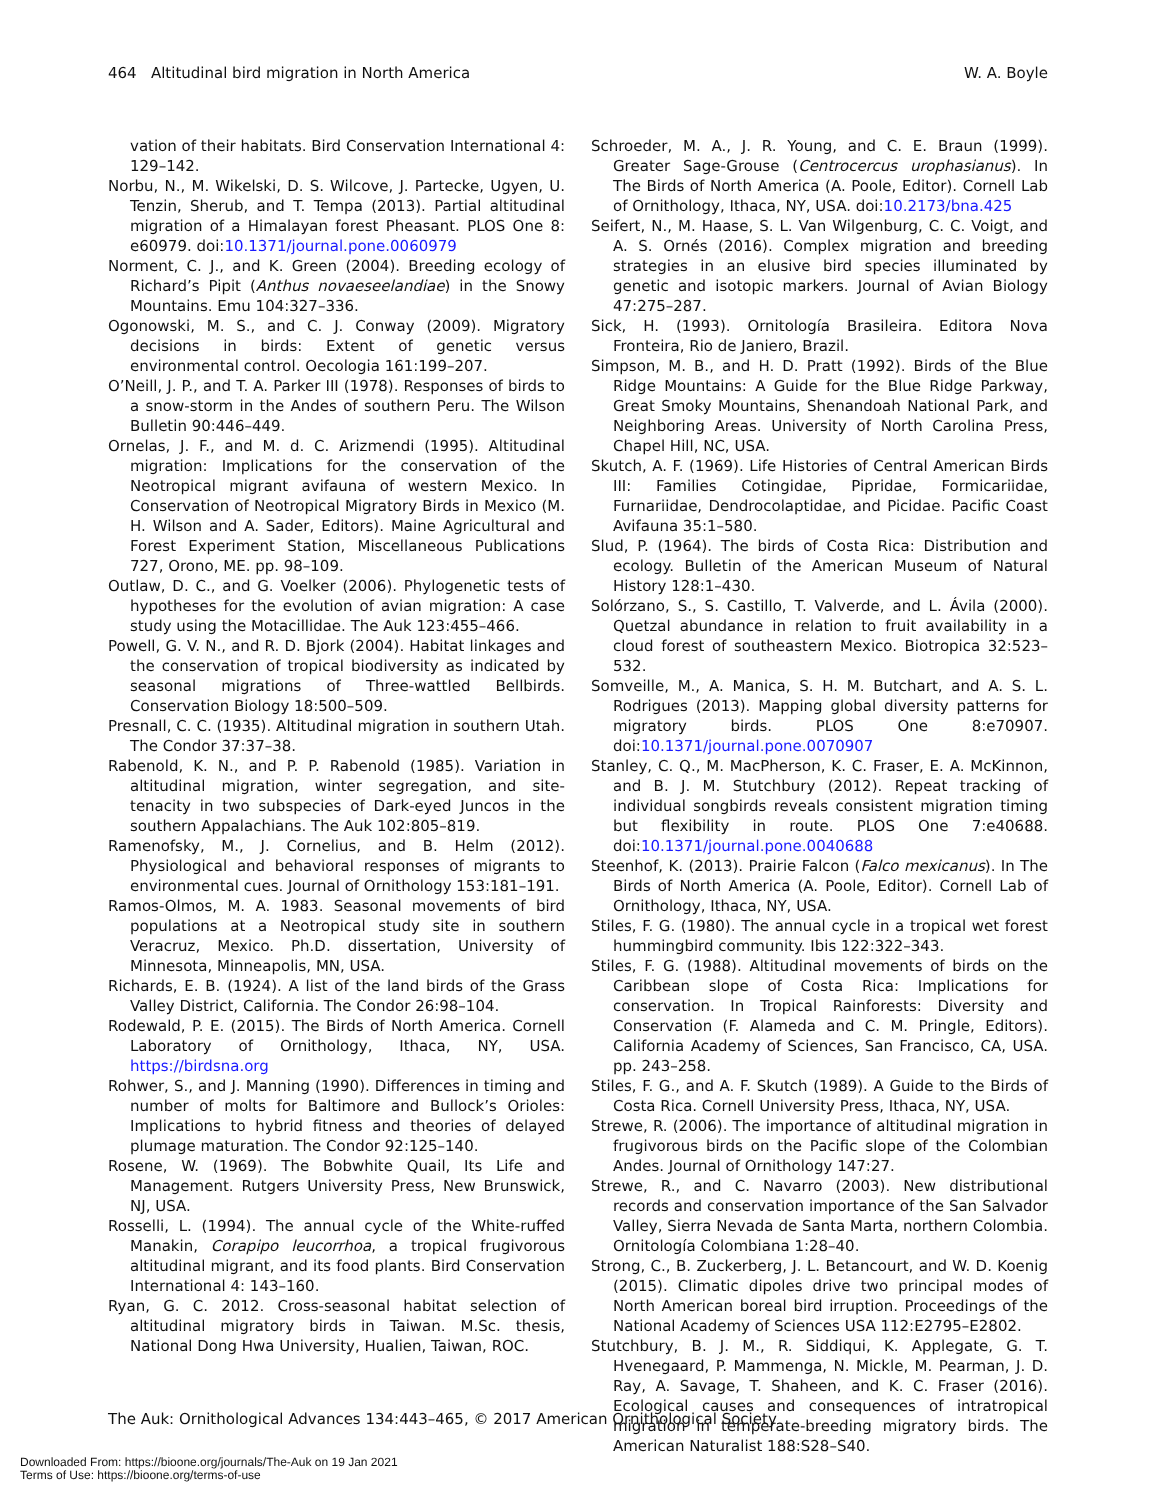464 Altitudinal bird migration in North America W. A. Boyle
vation of their habitats. Bird Conservation International 4: 129–142.
Norbu, N., M. Wikelski, D. S. Wilcove, J. Partecke, Ugyen, U. Tenzin, Sherub, and T. Tempa (2013). Partial altitudinal migration of a Himalayan forest Pheasant. PLOS One 8: e60979. doi:10.1371/journal.pone.0060979
Norment, C. J., and K. Green (2004). Breeding ecology of Richard’s Pipit (Anthus novaeseelandiae) in the Snowy Mountains. Emu 104:327–336.
Ogonowski, M. S., and C. J. Conway (2009). Migratory decisions in birds: Extent of genetic versus environmental control. Oecologia 161:199–207.
O’Neill, J. P., and T. A. Parker III (1978). Responses of birds to a snow-storm in the Andes of southern Peru. The Wilson Bulletin 90:446–449.
Ornelas, J. F., and M. d. C. Arizmendi (1995). Altitudinal migration: Implications for the conservation of the Neotropical migrant avifauna of western Mexico. In Conservation of Neotropical Migratory Birds in Mexico (M. H. Wilson and A. Sader, Editors). Maine Agricultural and Forest Experiment Station, Miscellaneous Publications 727, Orono, ME. pp. 98–109.
Outlaw, D. C., and G. Voelker (2006). Phylogenetic tests of hypotheses for the evolution of avian migration: A case study using the Motacillidae. The Auk 123:455–466.
Powell, G. V. N., and R. D. Bjork (2004). Habitat linkages and the conservation of tropical biodiversity as indicated by seasonal migrations of Three-wattled Bellbirds. Conservation Biology 18:500–509.
Presnall, C. C. (1935). Altitudinal migration in southern Utah. The Condor 37:37–38.
Rabenold, K. N., and P. P. Rabenold (1985). Variation in altitudinal migration, winter segregation, and site-tenacity in two subspecies of Dark-eyed Juncos in the southern Appalachians. The Auk 102:805–819.
Ramenofsky, M., J. Cornelius, and B. Helm (2012). Physiological and behavioral responses of migrants to environmental cues. Journal of Ornithology 153:181–191.
Ramos-Olmos, M. A. 1983. Seasonal movements of bird populations at a Neotropical study site in southern Veracruz, Mexico. Ph.D. dissertation, University of Minnesota, Minneapolis, MN, USA.
Richards, E. B. (1924). A list of the land birds of the Grass Valley District, California. The Condor 26:98–104.
Rodewald, P. E. (2015). The Birds of North America. Cornell Laboratory of Ornithology, Ithaca, NY, USA. https://birdsna.org
Rohwer, S., and J. Manning (1990). Differences in timing and number of molts for Baltimore and Bullock’s Orioles: Implications to hybrid fitness and theories of delayed plumage maturation. The Condor 92:125–140.
Rosene, W. (1969). The Bobwhite Quail, Its Life and Management. Rutgers University Press, New Brunswick, NJ, USA.
Rosselli, L. (1994). The annual cycle of the White-ruffed Manakin, Corapipo leucorrhoa, a tropical frugivorous altitudinal migrant, and its food plants. Bird Conservation International 4: 143–160.
Ryan, G. C. 2012. Cross-seasonal habitat selection of altitudinal migratory birds in Taiwan. M.Sc. thesis, National Dong Hwa University, Hualien, Taiwan, ROC.
Schroeder, M. A., J. R. Young, and C. E. Braun (1999). Greater Sage-Grouse (Centrocercus urophasianus). In The Birds of North America (A. Poole, Editor). Cornell Lab of Ornithology, Ithaca, NY, USA. doi:10.2173/bna.425
Seifert, N., M. Haase, S. L. Van Wilgenburg, C. C. Voigt, and A. S. Ornés (2016). Complex migration and breeding strategies in an elusive bird species illuminated by genetic and isotopic markers. Journal of Avian Biology 47:275–287.
Sick, H. (1993). Ornitología Brasileira. Editora Nova Fronteira, Rio de Janiero, Brazil.
Simpson, M. B., and H. D. Pratt (1992). Birds of the Blue Ridge Mountains: A Guide for the Blue Ridge Parkway, Great Smoky Mountains, Shenandoah National Park, and Neighboring Areas. University of North Carolina Press, Chapel Hill, NC, USA.
Skutch, A. F. (1969). Life Histories of Central American Birds III: Families Cotingidae, Pipridae, Formicariidae, Furnariidae, Dendrocolaptidae, and Picidae. Pacific Coast Avifauna 35:1–580.
Slud, P. (1964). The birds of Costa Rica: Distribution and ecology. Bulletin of the American Museum of Natural History 128:1–430.
Solórzano, S., S. Castillo, T. Valverde, and L. Ávila (2000). Quetzal abundance in relation to fruit availability in a cloud forest of southeastern Mexico. Biotropica 32:523–532.
Somveille, M., A. Manica, S. H. M. Butchart, and A. S. L. Rodrigues (2013). Mapping global diversity patterns for migratory birds. PLOS One 8:e70907. doi:10.1371/journal.pone.0070907
Stanley, C. Q., M. MacPherson, K. C. Fraser, E. A. McKinnon, and B. J. M. Stutchbury (2012). Repeat tracking of individual songbirds reveals consistent migration timing but flexibility in route. PLOS One 7:e40688. doi:10.1371/journal.pone.0040688
Steenhof, K. (2013). Prairie Falcon (Falco mexicanus). In The Birds of North America (A. Poole, Editor). Cornell Lab of Ornithology, Ithaca, NY, USA.
Stiles, F. G. (1980). The annual cycle in a tropical wet forest hummingbird community. Ibis 122:322–343.
Stiles, F. G. (1988). Altitudinal movements of birds on the Caribbean slope of Costa Rica: Implications for conservation. In Tropical Rainforests: Diversity and Conservation (F. Alameda and C. M. Pringle, Editors). California Academy of Sciences, San Francisco, CA, USA. pp. 243–258.
Stiles, F. G., and A. F. Skutch (1989). A Guide to the Birds of Costa Rica. Cornell University Press, Ithaca, NY, USA.
Strewe, R. (2006). The importance of altitudinal migration in frugivorous birds on the Pacific slope of the Colombian Andes. Journal of Ornithology 147:27.
Strewe, R., and C. Navarro (2003). New distributional records and conservation importance of the San Salvador Valley, Sierra Nevada de Santa Marta, northern Colombia. Ornitología Colombiana 1:28–40.
Strong, C., B. Zuckerberg, J. L. Betancourt, and W. D. Koenig (2015). Climatic dipoles drive two principal modes of North American boreal bird irruption. Proceedings of the National Academy of Sciences USA 112:E2795–E2802.
Stutchbury, B. J. M., R. Siddiqui, K. Applegate, G. T. Hvenegaard, P. Mammenga, N. Mickle, M. Pearman, J. D. Ray, A. Savage, T. Shaheen, and K. C. Fraser (2016). Ecological causes and consequences of intratropical migration in temperate-breeding migratory birds. The American Naturalist 188:S28–S40.
The Auk: Ornithological Advances 134:443–465, © 2017 American Ornithological Society
Downloaded From: https://bioone.org/journals/The-Auk on 19 Jan 2021
Terms of Use: https://bioone.org/terms-of-use